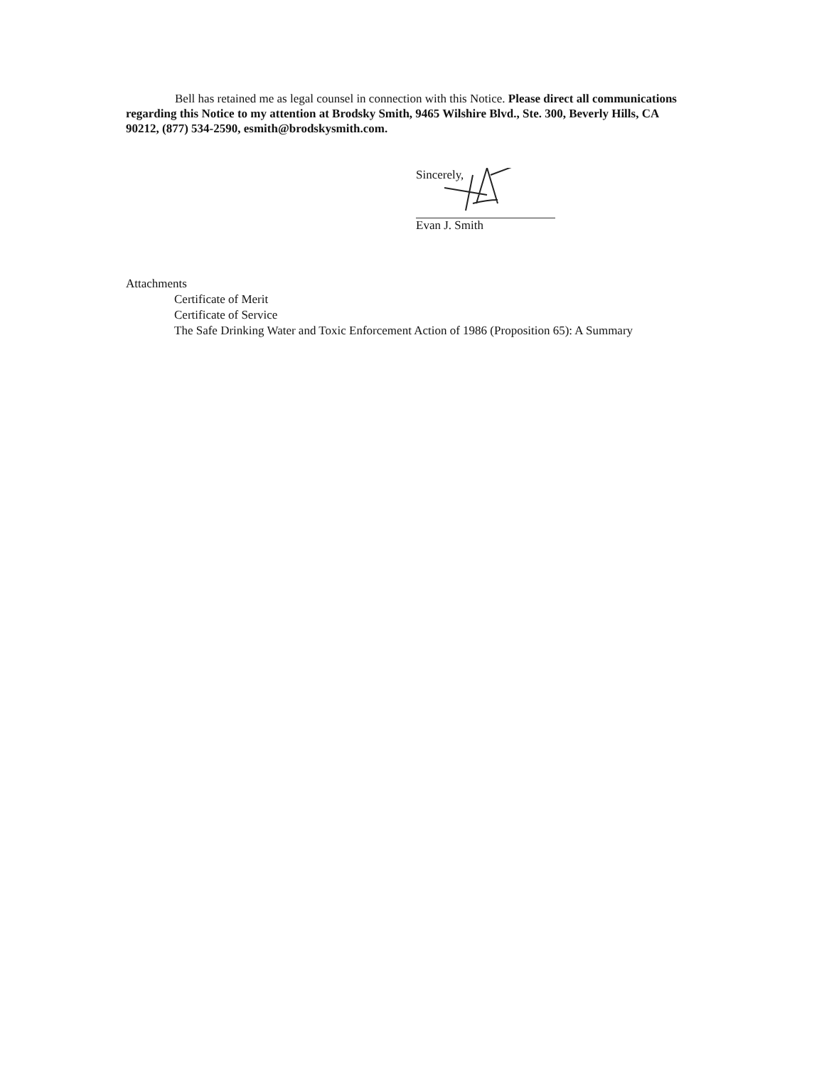Bell has retained me as legal counsel in connection with this Notice. Please direct all communications regarding this Notice to my attention at Brodsky Smith, 9465 Wilshire Blvd., Ste. 300, Beverly Hills, CA 90212, (877) 534-2590, esmith@brodskysmith.com.
Sincerely,
Evan J. Smith
Attachments
Certificate of Merit
Certificate of Service
The Safe Drinking Water and Toxic Enforcement Action of 1986 (Proposition 65): A Summary